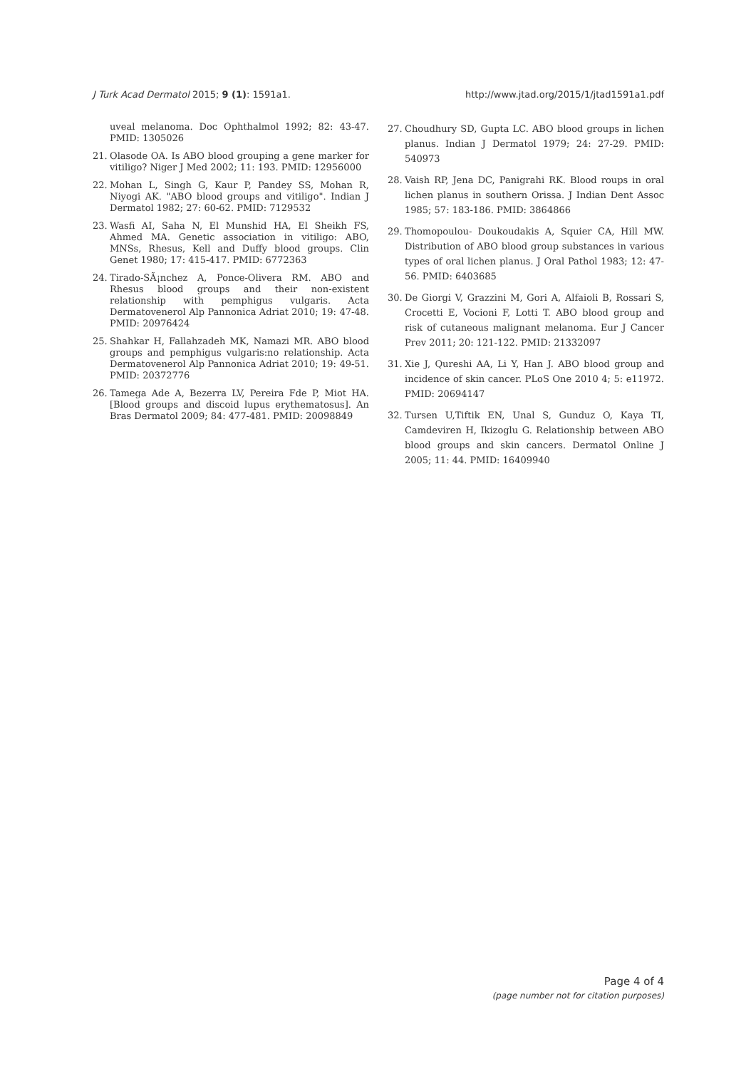J Turk Acad Dermatol 2015; 9 (1): 1591a1. http://www.jtad.org/2015/1/jtad1591a1.pdf
uveal melanoma. Doc Ophthalmol 1992; 82: 43-47. PMID: 1305026
21. Olasode OA. Is ABO blood grouping a gene marker for vitiligo? Niger J Med 2002; 11: 193. PMID: 12956000
22. Mohan L, Singh G, Kaur P, Pandey SS, Mohan R, Niyogi AK. "ABO blood groups and vitiligo". Indian J Dermatol 1982; 27: 60-62. PMID: 7129532
23. Wasfi AI, Saha N, El Munshid HA, El Sheikh FS, Ahmed MA. Genetic association in vitiligo: ABO, MNSs, Rhesus, Kell and Duffy blood groups. Clin Genet 1980; 17: 415-417. PMID: 6772363
24. Tirado-SÃ¡nchez A, Ponce-Olivera RM. ABO and Rhesus blood groups and their non-existent relationship with pemphigus vulgaris. Acta Dermatovenerol Alp Pannonica Adriat 2010; 19: 47-48. PMID: 20976424
25. Shahkar H, Fallahzadeh MK, Namazi MR. ABO blood groups and pemphigus vulgaris:no relationship. Acta Dermatovenerol Alp Pannonica Adriat 2010; 19: 49-51. PMID: 20372776
26. Tamega Ade A, Bezerra LV, Pereira Fde P, Miot HA. [Blood groups and discoid lupus erythematosus]. An Bras Dermatol 2009; 84: 477-481. PMID: 20098849
27. Choudhury SD, Gupta LC. ABO blood groups in lichen planus. Indian J Dermatol 1979; 24: 27-29. PMID: 540973
28. Vaish RP, Jena DC, Panigrahi RK. Blood roups in oral lichen planus in southern Orissa. J Indian Dent Assoc 1985; 57: 183-186. PMID: 3864866
29. Thomopoulou- Doukoudakis A, Squier CA, Hill MW. Distribution of ABO blood group substances in various types of oral lichen planus. J Oral Pathol 1983; 12: 47-56. PMID: 6403685
30. De Giorgi V, Grazzini M, Gori A, Alfaioli B, Rossari S, Crocetti E, Vocioni F, Lotti T. ABO blood group and risk of cutaneous malignant melanoma. Eur J Cancer Prev 2011; 20: 121-122. PMID: 21332097
31. Xie J, Qureshi AA, Li Y, Han J. ABO blood group and incidence of skin cancer. PLoS One 2010 4; 5: e11972. PMID: 20694147
32. Tursen U,Tiftik EN, Unal S, Gunduz O, Kaya TI, Camdeviren H, Ikizoglu G. Relationship between ABO blood groups and skin cancers. Dermatol Online J 2005; 11: 44. PMID: 16409940
Page 4 of 4
(page number not for citation purposes)